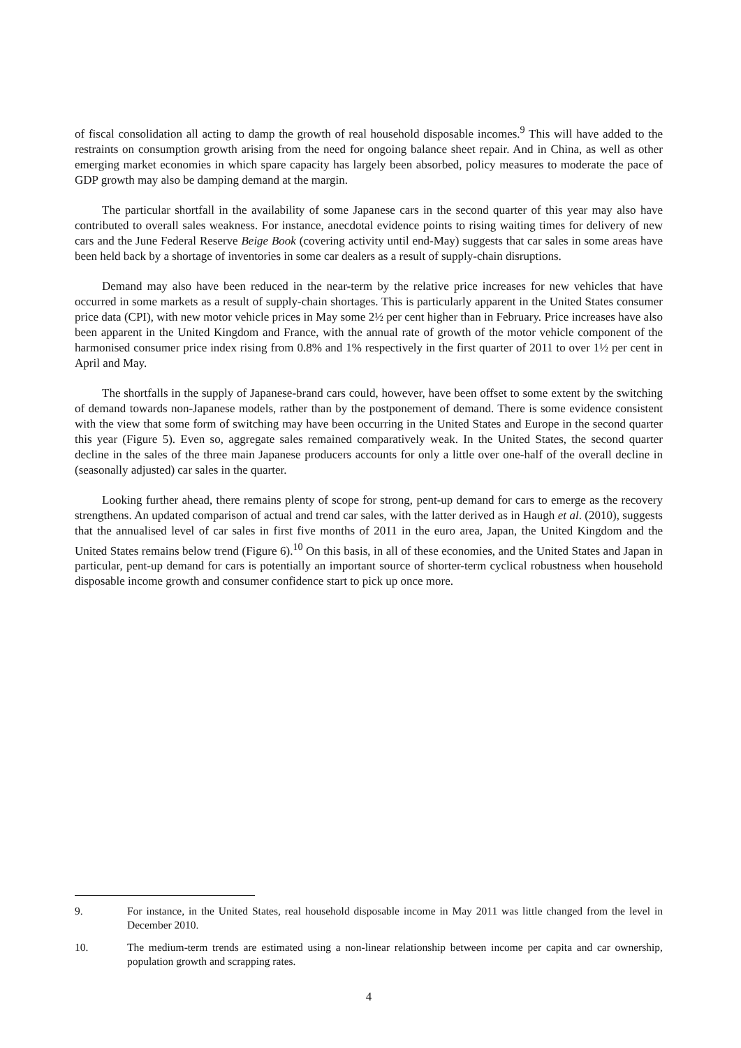of fiscal consolidation all acting to damp the growth of real household disposable incomes.<sup>9</sup> This will have added to the restraints on consumption growth arising from the need for ongoing balance sheet repair. And in China, as well as other emerging market economies in which spare capacity has largely been absorbed, policy measures to moderate the pace of GDP growth may also be damping demand at the margin.
The particular shortfall in the availability of some Japanese cars in the second quarter of this year may also have contributed to overall sales weakness. For instance, anecdotal evidence points to rising waiting times for delivery of new cars and the June Federal Reserve Beige Book (covering activity until end-May) suggests that car sales in some areas have been held back by a shortage of inventories in some car dealers as a result of supply-chain disruptions.
Demand may also have been reduced in the near-term by the relative price increases for new vehicles that have occurred in some markets as a result of supply-chain shortages. This is particularly apparent in the United States consumer price data (CPI), with new motor vehicle prices in May some 2½ per cent higher than in February. Price increases have also been apparent in the United Kingdom and France, with the annual rate of growth of the motor vehicle component of the harmonised consumer price index rising from 0.8% and 1% respectively in the first quarter of 2011 to over 1½ per cent in April and May.
The shortfalls in the supply of Japanese-brand cars could, however, have been offset to some extent by the switching of demand towards non-Japanese models, rather than by the postponement of demand. There is some evidence consistent with the view that some form of switching may have been occurring in the United States and Europe in the second quarter this year (Figure 5). Even so, aggregate sales remained comparatively weak. In the United States, the second quarter decline in the sales of the three main Japanese producers accounts for only a little over one-half of the overall decline in (seasonally adjusted) car sales in the quarter.
Looking further ahead, there remains plenty of scope for strong, pent-up demand for cars to emerge as the recovery strengthens. An updated comparison of actual and trend car sales, with the latter derived as in Haugh et al. (2010), suggests that the annualised level of car sales in first five months of 2011 in the euro area, Japan, the United Kingdom and the United States remains below trend (Figure 6).<sup>10</sup> On this basis, in all of these economies, and the United States and Japan in particular, pent-up demand for cars is potentially an important source of shorter-term cyclical robustness when household disposable income growth and consumer confidence start to pick up once more.
9. For instance, in the United States, real household disposable income in May 2011 was little changed from the level in December 2010.
10. The medium-term trends are estimated using a non-linear relationship between income per capita and car ownership, population growth and scrapping rates.
4